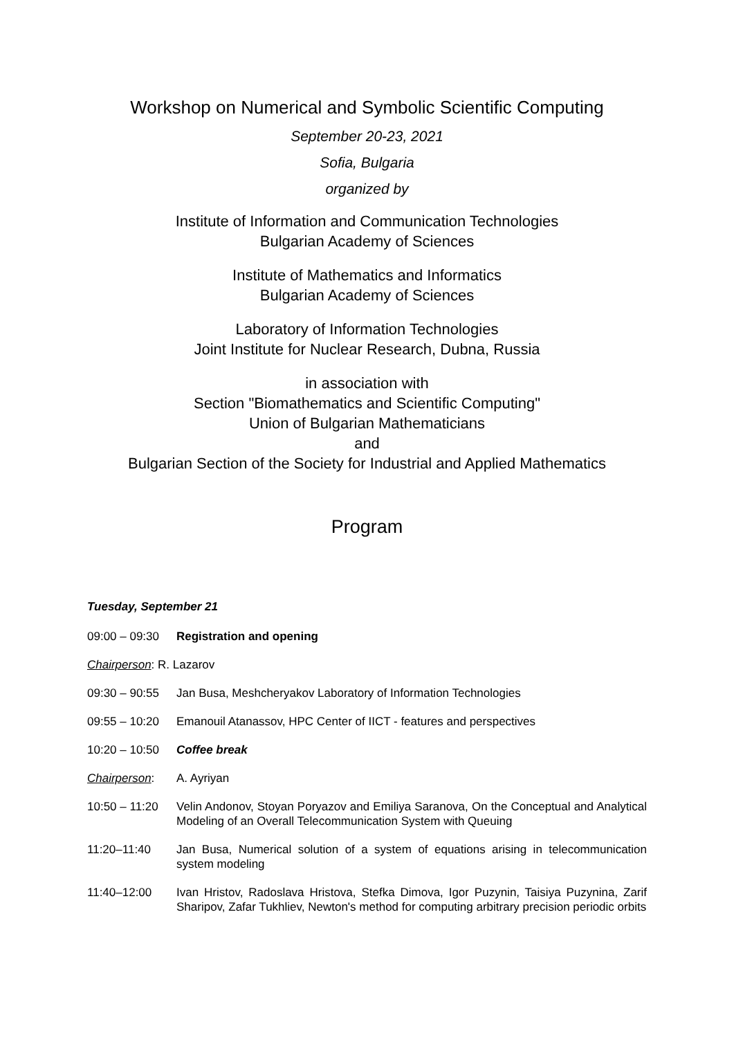Workshop on Numerical and Symbolic Scientific Computing
September 20-23, 2021
Sofia, Bulgaria
organized by
Institute of Information and Communication Technologies
Bulgarian Academy of Sciences
Institute of Mathematics and Informatics
Bulgarian Academy of Sciences
Laboratory of Information Technologies
Joint Institute for Nuclear Research, Dubna, Russia
in association with
Section "Biomathematics and Scientific Computing"
Union of Bulgarian Mathematicians
and
Bulgarian Section of the Society for Industrial and Applied Mathematics
Program
Tuesday, September 21
09:00 – 09:30 Registration and opening
Chairperson: R. Lazarov
09:30 – 90:55 Jan Busa, Meshcheryakov Laboratory of Information Technologies
09:55 – 10:20 Emanouil Atanassov, HPC Center of IICT - features and perspectives
10:20 – 10:50 Coffee break
Chairperson: A. Ayriyan
10:50 – 11:20 Velin Andonov, Stoyan Poryazov and Emiliya Saranova, On the Conceptual and Analytical Modeling of an Overall Telecommunication System with Queuing
11:20–11:40 Jan Busa, Numerical solution of a system of equations arising in telecommunication system modeling
11:40–12:00 Ivan Hristov, Radoslava Hristova, Stefka Dimova, Igor Puzynin, Taisiya Puzynina, Zarif Sharipov, Zafar Tukhliev, Newton's method for computing arbitrary precision periodic orbits